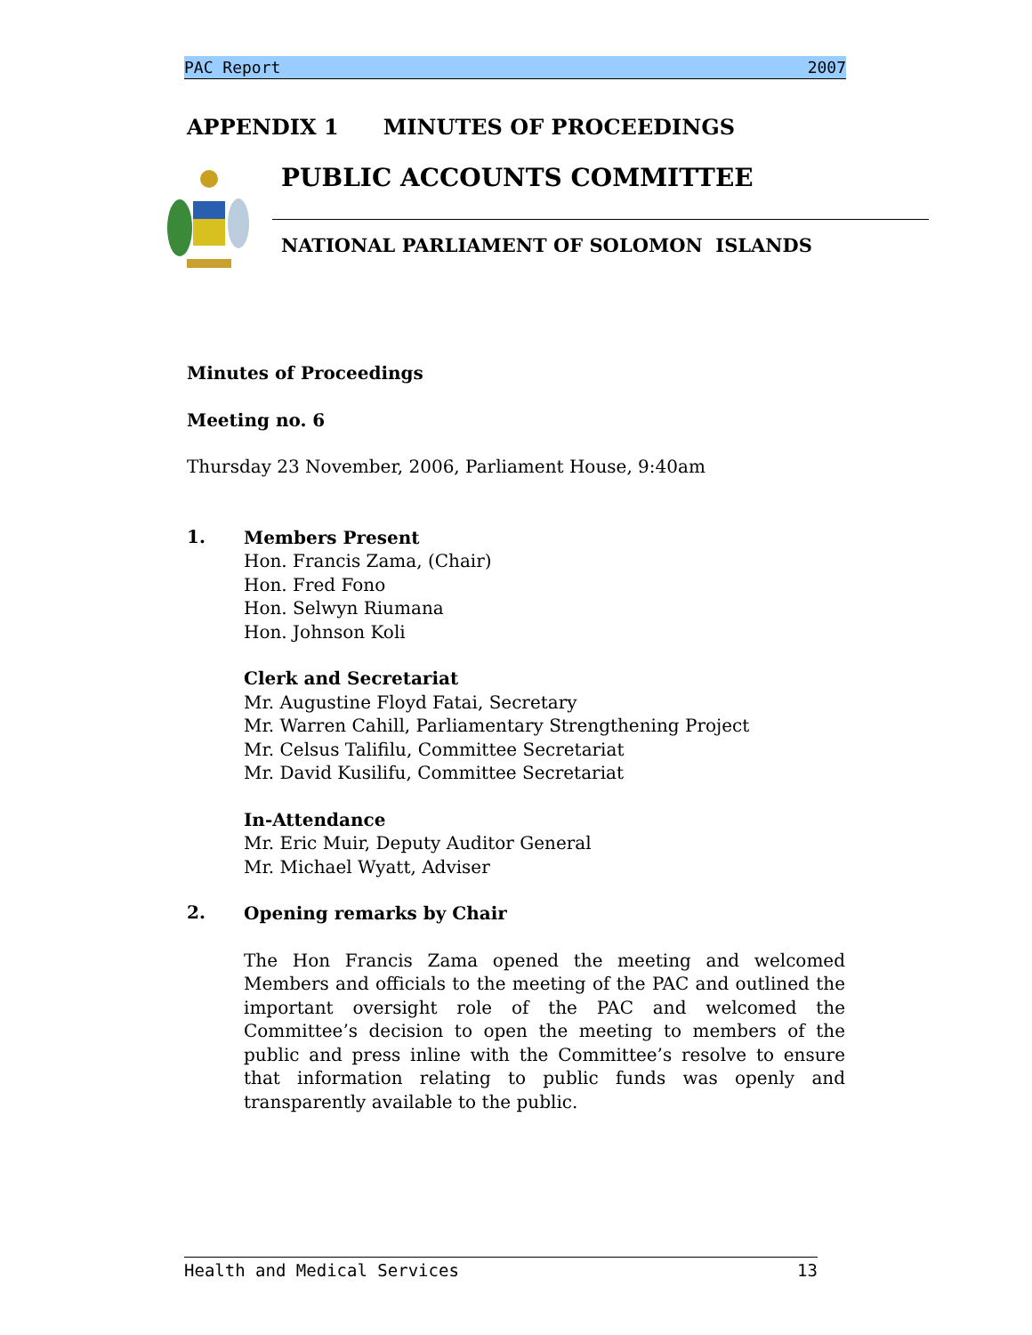PAC Report 2007
APPENDIX 1 MINUTES OF PROCEEDINGS
PUBLIC ACCOUNTS COMMITTEE
NATIONAL PARLIAMENT OF SOLOMON ISLANDS
Minutes of Proceedings
Meeting no. 6
Thursday 23 November, 2006, Parliament House, 9:40am
1.
Members Present
Hon. Francis Zama, (Chair)
Hon. Fred Fono
Hon. Selwyn Riumana
Hon. Johnson Koli
Clerk and Secretariat
Mr. Augustine Floyd Fatai, Secretary
Mr. Warren Cahill, Parliamentary Strengthening Project
Mr. Celsus Talifilu, Committee Secretariat
Mr. David Kusilifu, Committee Secretariat
In-Attendance
Mr. Eric Muir, Deputy Auditor General
Mr. Michael Wyatt, Adviser
2.
Opening remarks by Chair
The Hon Francis Zama opened the meeting and welcomed Members and officials to the meeting of the PAC and outlined the important oversight role of the PAC and welcomed the Committee’s decision to open the meeting to members of the public and press inline with the Committee’s resolve to ensure that information relating to public funds was openly and transparently available to the public.
Health and Medical Services 13